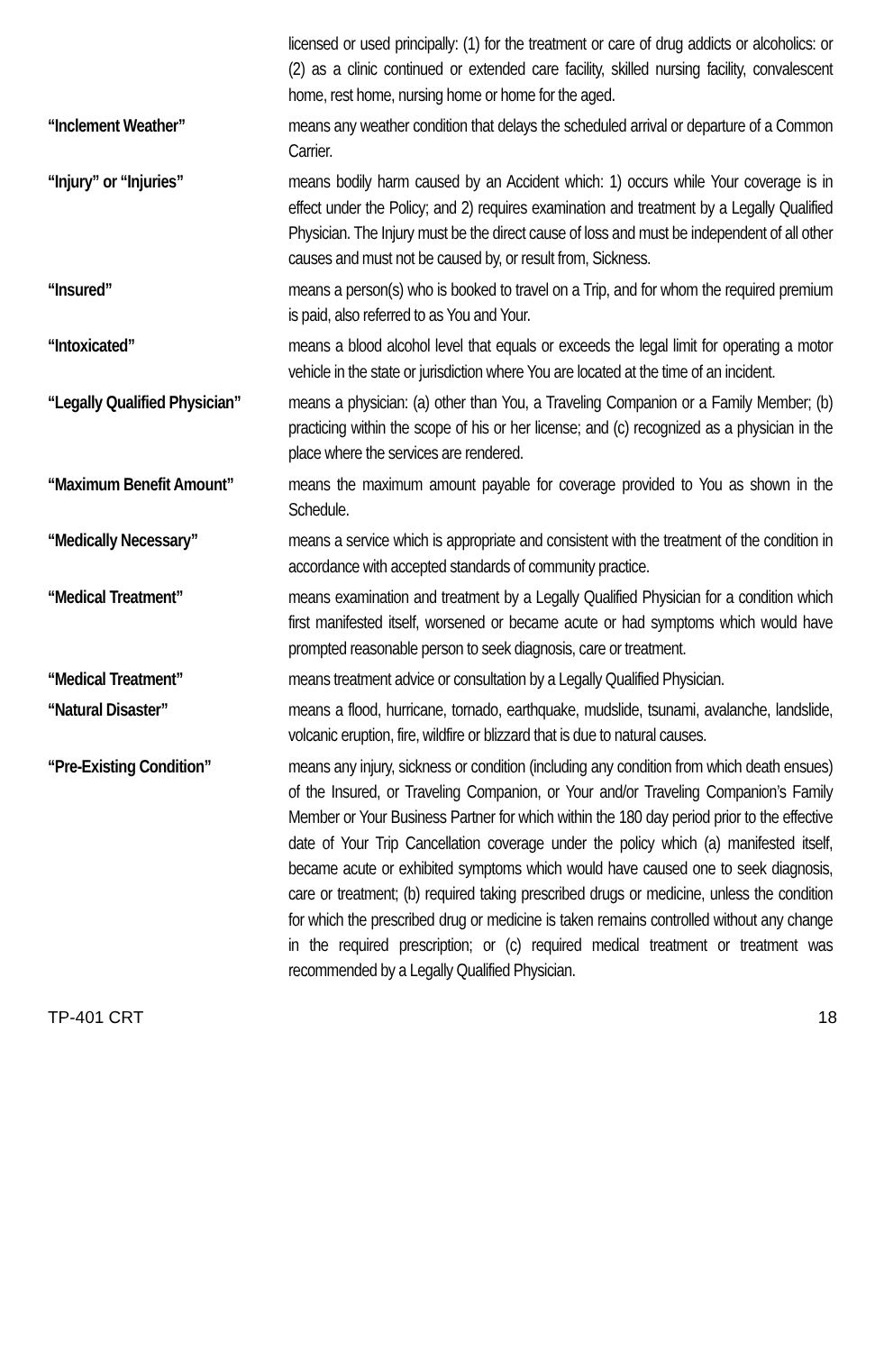licensed or used principally: (1) for the treatment or care of drug addicts or alcoholics: or (2) as a clinic continued or extended care facility, skilled nursing facility, convalescent home, rest home, nursing home or home for the aged.
“Inclement Weather”
means any weather condition that delays the scheduled arrival or departure of a Common Carrier.
“Injury” or “Injuries”
means bodily harm caused by an Accident which: 1) occurs while Your coverage is in effect under the Policy; and 2) requires examination and treatment by a Legally Qualified Physician. The Injury must be the direct cause of loss and must be independent of all other causes and must not be caused by, or result from, Sickness.
“Insured”
means a person(s) who is booked to travel on a Trip, and for whom the required premium is paid, also referred to as You and Your.
“Intoxicated”
means a blood alcohol level that equals or exceeds the legal limit for operating a motor vehicle in the state or jurisdiction where You are located at the time of an incident.
“Legally Qualified Physician”
means a physician: (a) other than You, a Traveling Companion or a Family Member; (b) practicing within the scope of his or her license; and (c) recognized as a physician in the place where the services are rendered.
“Maximum Benefit Amount”
means the maximum amount payable for coverage provided to You as shown in the Schedule.
“Medically Necessary”
means a service which is appropriate and consistent with the treatment of the condition in accordance with accepted standards of community practice.
“Medical Treatment”
means examination and treatment by a Legally Qualified Physician for a condition which first manifested itself, worsened or became acute or had symptoms which would have prompted reasonable person to seek diagnosis, care or treatment.
“Medical Treatment”
means treatment advice or consultation by a Legally Qualified Physician.
“Natural Disaster”
means a flood, hurricane, tornado, earthquake, mudslide, tsunami, avalanche, landslide, volcanic eruption, fire, wildfire or blizzard that is due to natural causes.
“Pre-Existing Condition”
means any injury, sickness or condition (including any condition from which death ensues) of the Insured, or Traveling Companion, or Your and/or Traveling Companion’s Family Member or Your Business Partner for which within the 180 day period prior to the effective date of Your Trip Cancellation coverage under the policy which (a) manifested itself, became acute or exhibited symptoms which would have caused one to seek diagnosis, care or treatment; (b) required taking prescribed drugs or medicine, unless the condition for which the prescribed drug or medicine is taken remains controlled without any change in the required prescription; or (c) required medical treatment or treatment was recommended by a Legally Qualified Physician.
TP-401 CRT 18